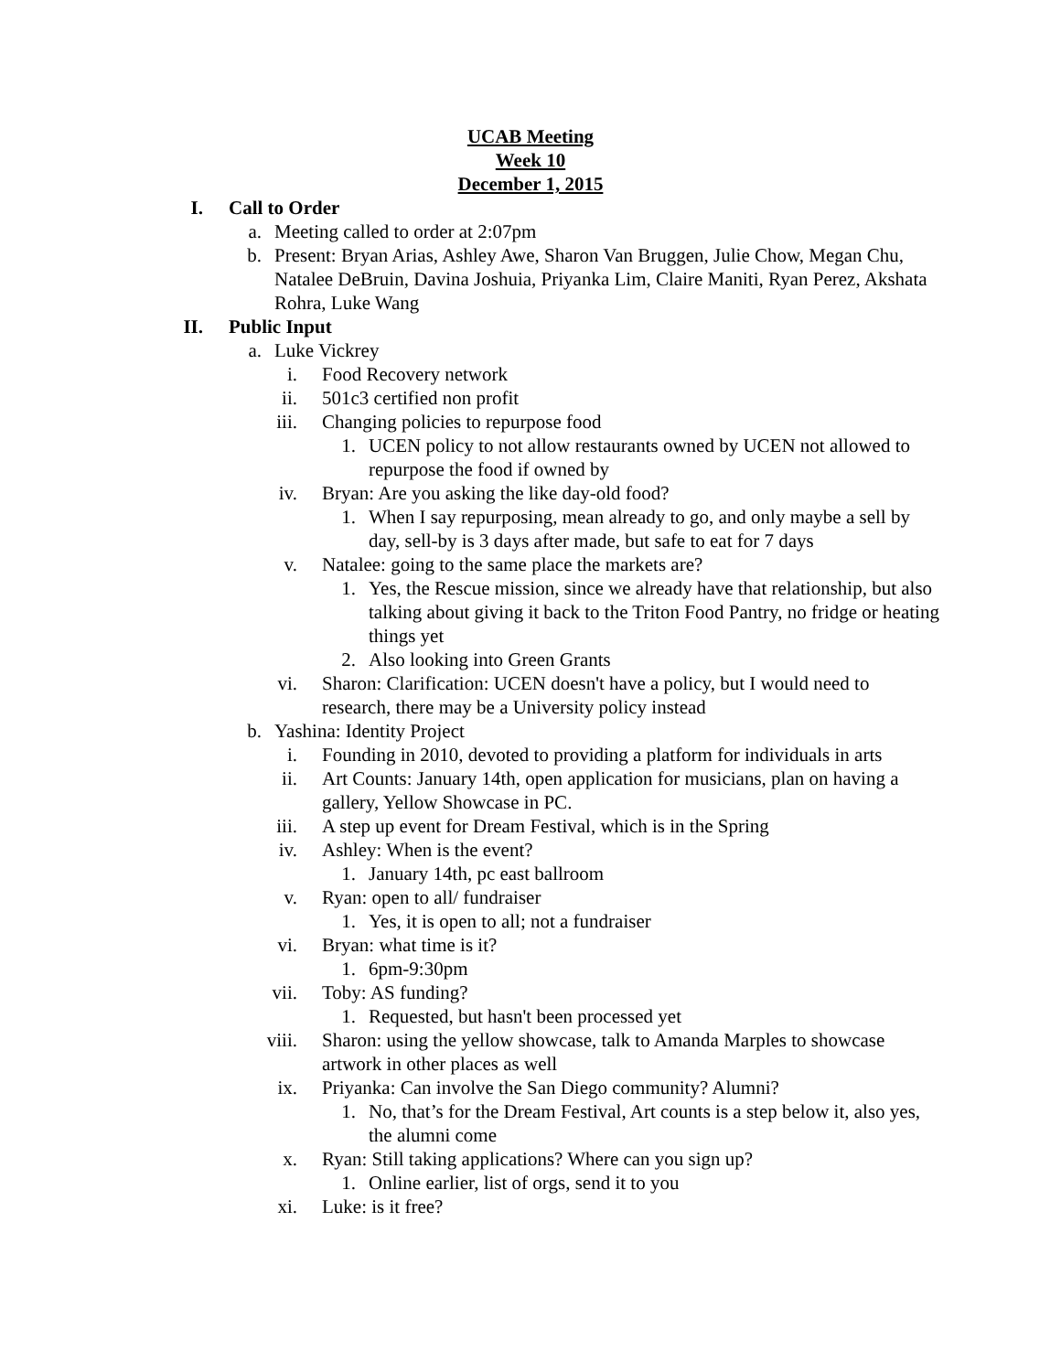UCAB Meeting
Week 10
December 1, 2015
I. Call to Order
a. Meeting called to order at 2:07pm
b. Present: Bryan Arias, Ashley Awe, Sharon Van Bruggen, Julie Chow, Megan Chu, Natalee DeBruin, Davina Joshuia, Priyanka Lim, Claire Maniti, Ryan Perez, Akshata Rohra, Luke Wang
II. Public Input
a. Luke Vickrey
i. Food Recovery network
ii. 501c3 certified non profit
iii. Changing policies to repurpose food
1. UCEN policy to not allow restaurants owned by UCEN not allowed to repurpose the food if owned by
iv. Bryan: Are you asking the like day-old food?
1. When I say repurposing, mean already to go, and only maybe a sell by day, sell-by is 3 days after made, but safe to eat for 7 days
v. Natalee: going to the same place the markets are?
1. Yes, the Rescue mission, since we already have that relationship, but also talking about giving it back to the Triton Food Pantry, no fridge or heating things yet
2. Also looking into Green Grants
vi. Sharon: Clarification: UCEN doesn't have a policy, but I would need to research, there may be a University policy instead
b. Yashina: Identity Project
i. Founding in 2010, devoted to providing a platform for individuals in arts
ii. Art Counts: January 14th, open application for musicians, plan on having a gallery, Yellow Showcase in PC.
iii. A step up event for Dream Festival, which is in the Spring
iv. Ashley: When is the event?
1. January 14th, pc east ballroom
v. Ryan: open to all/ fundraiser
1. Yes, it is open to all; not a fundraiser
vi. Bryan: what time is it?
1. 6pm-9:30pm
vii. Toby: AS funding?
1. Requested, but hasn't been processed yet
viii. Sharon: using the yellow showcase, talk to Amanda Marples to showcase artwork in other places as well
ix. Priyanka: Can involve the San Diego community? Alumni?
1. No, that’s for the Dream Festival, Art counts is a step below it, also yes, the alumni come
x. Ryan: Still taking applications? Where can you sign up?
1. Online earlier, list of orgs, send it to you
xi. Luke: is it free?